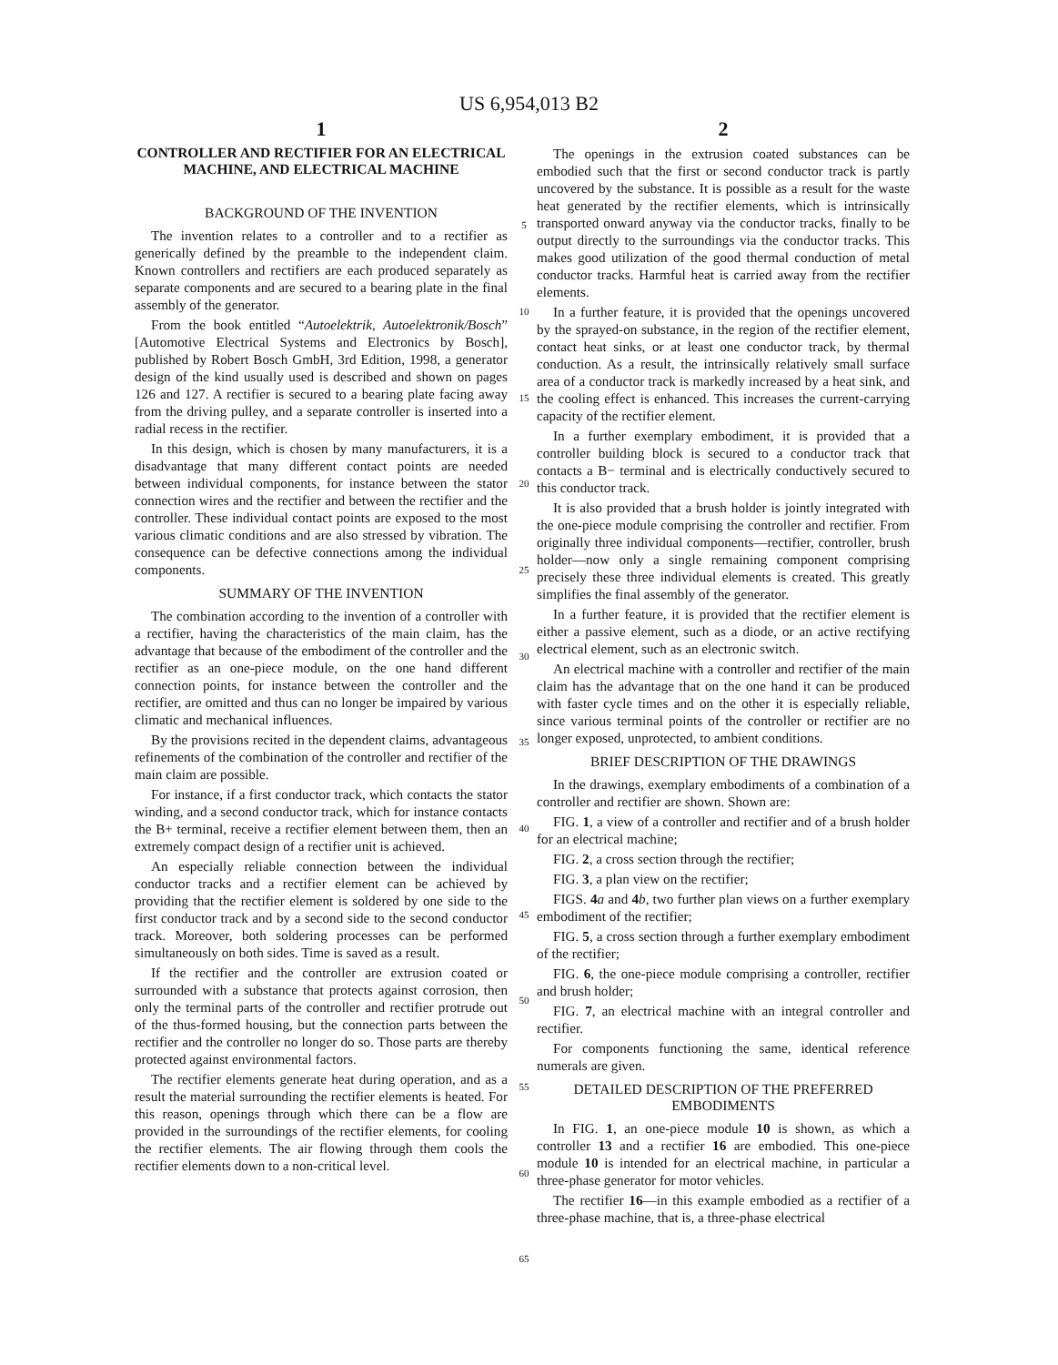US 6,954,013 B2
1
CONTROLLER AND RECTIFIER FOR AN ELECTRICAL MACHINE, AND ELECTRICAL MACHINE
BACKGROUND OF THE INVENTION
The invention relates to a controller and to a rectifier as generically defined by the preamble to the independent claim. Known controllers and rectifiers are each produced separately as separate components and are secured to a bearing plate in the final assembly of the generator.
From the book entitled “Autoelektrik, Autoelektronik/Bosch” [Automotive Electrical Systems and Electronics by Bosch], published by Robert Bosch GmbH, 3rd Edition, 1998, a generator design of the kind usually used is described and shown on pages 126 and 127. A rectifier is secured to a bearing plate facing away from the driving pulley, and a separate controller is inserted into a radial recess in the rectifier.
In this design, which is chosen by many manufacturers, it is a disadvantage that many different contact points are needed between individual components, for instance between the stator connection wires and the rectifier and between the rectifier and the controller. These individual contact points are exposed to the most various climatic conditions and are also stressed by vibration. The consequence can be defective connections among the individual components.
SUMMARY OF THE INVENTION
The combination according to the invention of a controller with a rectifier, having the characteristics of the main claim, has the advantage that because of the embodiment of the controller and the rectifier as an one-piece module, on the one hand different connection points, for instance between the controller and the rectifier, are omitted and thus can no longer be impaired by various climatic and mechanical influences.
By the provisions recited in the dependent claims, advantageous refinements of the combination of the controller and rectifier of the main claim are possible.
For instance, if a first conductor track, which contacts the stator winding, and a second conductor track, which for instance contacts the B+ terminal, receive a rectifier element between them, then an extremely compact design of a rectifier unit is achieved.
An especially reliable connection between the individual conductor tracks and a rectifier element can be achieved by providing that the rectifier element is soldered by one side to the first conductor track and by a second side to the second conductor track. Moreover, both soldering processes can be performed simultaneously on both sides. Time is saved as a result.
If the rectifier and the controller are extrusion coated or surrounded with a substance that protects against corrosion, then only the terminal parts of the controller and rectifier protrude out of the thus-formed housing, but the connection parts between the rectifier and the controller no longer do so. Those parts are thereby protected against environmental factors.
The rectifier elements generate heat during operation, and as a result the material surrounding the rectifier elements is heated. For this reason, openings through which there can be a flow are provided in the surroundings of the rectifier elements, for cooling the rectifier elements. The air flowing through them cools the rectifier elements down to a non-critical level.
2
The openings in the extrusion coated substances can be embodied such that the first or second conductor track is partly uncovered by the substance. It is possible as a result for the waste heat generated by the rectifier elements, which is intrinsically transported onward anyway via the conductor tracks, finally to be output directly to the surroundings via the conductor tracks. This makes good utilization of the good thermal conduction of metal conductor tracks. Harmful heat is carried away from the rectifier elements.
In a further feature, it is provided that the openings uncovered by the sprayed-on substance, in the region of the rectifier element, contact heat sinks, or at least one conductor track, by thermal conduction. As a result, the intrinsically relatively small surface area of a conductor track is markedly increased by a heat sink, and the cooling effect is enhanced. This increases the current-carrying capacity of the rectifier element.
In a further exemplary embodiment, it is provided that a controller building block is secured to a conductor track that contacts a B− terminal and is electrically conductively secured to this conductor track.
It is also provided that a brush holder is jointly integrated with the one-piece module comprising the controller and rectifier. From originally three individual components—rectifier, controller, brush holder—now only a single remaining component comprising precisely these three individual elements is created. This greatly simplifies the final assembly of the generator.
In a further feature, it is provided that the rectifier element is either a passive element, such as a diode, or an active rectifying electrical element, such as an electronic switch.
An electrical machine with a controller and rectifier of the main claim has the advantage that on the one hand it can be produced with faster cycle times and on the other it is especially reliable, since various terminal points of the controller or rectifier are no longer exposed, unprotected, to ambient conditions.
BRIEF DESCRIPTION OF THE DRAWINGS
In the drawings, exemplary embodiments of a combination of a controller and rectifier are shown. Shown are:
FIG. 1, a view of a controller and rectifier and of a brush holder for an electrical machine;
FIG. 2, a cross section through the rectifier;
FIG. 3, a plan view on the rectifier;
FIGS. 4 a and 4 b, two further plan views on a further exemplary embodiment of the rectifier;
FIG. 5, a cross section through a further exemplary embodiment of the rectifier;
FIG. 6, the one-piece module comprising a controller, rectifier and brush holder;
FIG. 7, an electrical machine with an integral controller and rectifier.
For components functioning the same, identical reference numerals are given.
DETAILED DESCRIPTION OF THE PREFERRED EMBODIMENTS
In FIG. 1, an one-piece module 10 is shown, as which a controller 13 and a rectifier 16 are embodied. This one-piece module 10 is intended for an electrical machine, in particular a three-phase generator for motor vehicles.
The rectifier 16—in this example embodied as a rectifier of a three-phase machine, that is, a three-phase electrical
5
10
15
20
25
30
35
40
45
50
55
60
65